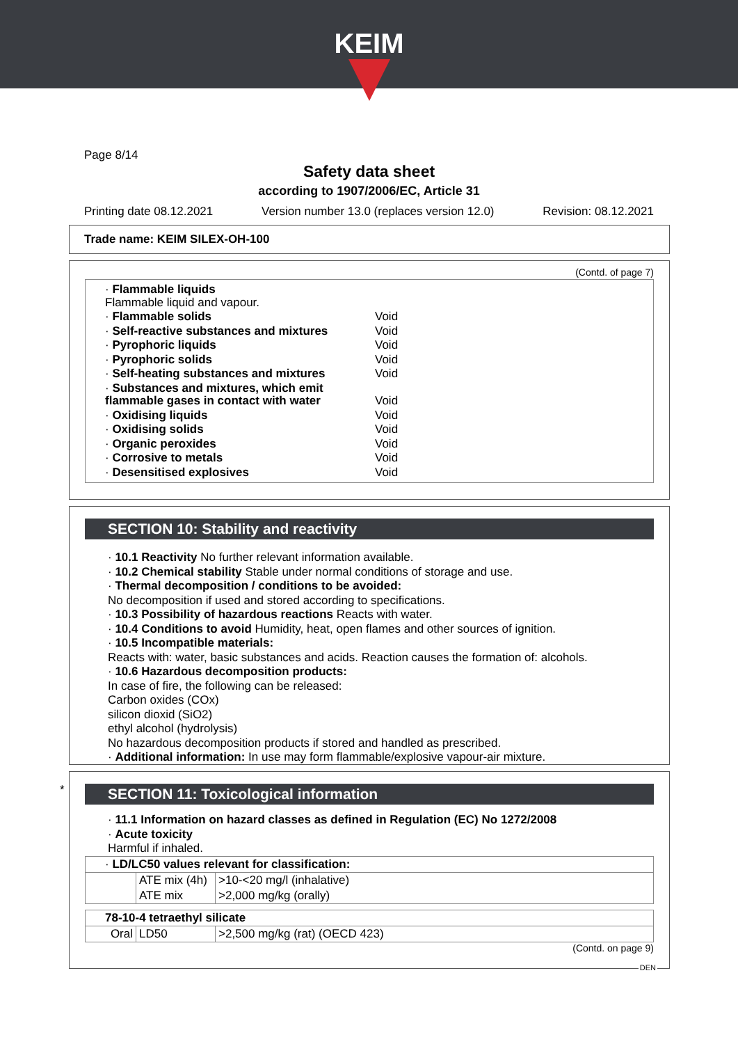KEIM
Page 8/14
Safety data sheet
according to 1907/2006/EC, Article 31
Printing date 08.12.2021 Version number 13.0 (replaces version 12.0) Revision: 08.12.2021
Trade name: KEIM SILEX-OH-100
(Contd. of page 7)
| · Flammable liquids Flammable liquid and vapour. | |
| · Flammable solids | Void |
| · Self-reactive substances and mixtures | Void |
| · Pyrophoric liquids | Void |
| · Pyrophoric solids | Void |
| · Self-heating substances and mixtures | Void |
| · Substances and mixtures, which emit flammable gases in contact with water | Void |
| · Oxidising liquids | Void |
| · Oxidising solids | Void |
| · Organic peroxides | Void |
| · Corrosive to metals | Void |
| · Desensitised explosives | Void |
SECTION 10: Stability and reactivity
· 10.1 Reactivity No further relevant information available.
· 10.2 Chemical stability Stable under normal conditions of storage and use.
· Thermal decomposition / conditions to be avoided:
No decomposition if used and stored according to specifications.
· 10.3 Possibility of hazardous reactions Reacts with water.
· 10.4 Conditions to avoid Humidity, heat, open flames and other sources of ignition.
· 10.5 Incompatible materials:
Reacts with: water, basic substances and acids. Reaction causes the formation of: alcohols.
· 10.6 Hazardous decomposition products:
In case of fire, the following can be released:
Carbon oxides (COx)
silicon dioxid (SiO2)
ethyl alcohol (hydrolysis)
No hazardous decomposition products if stored and handled as prescribed.
· Additional information: In use may form flammable/explosive vapour-air mixture.
*
SECTION 11: Toxicological information
· 11.1 Information on hazard classes as defined in Regulation (EC) No 1272/2008
· Acute toxicity
Harmful if inhaled.
| · LD/LC50 values relevant for classification: | | |
| | ATE mix (4h) | >10-<20 mg/l (inhalative) |
| | ATE mix | >2,000 mg/kg (orally) |
| 78-10-4 tetraethyl silicate | | |
| Oral | LD50 | >2,500 mg/kg (rat) (OECD 423) |
(Contd. on page 9)
DEN